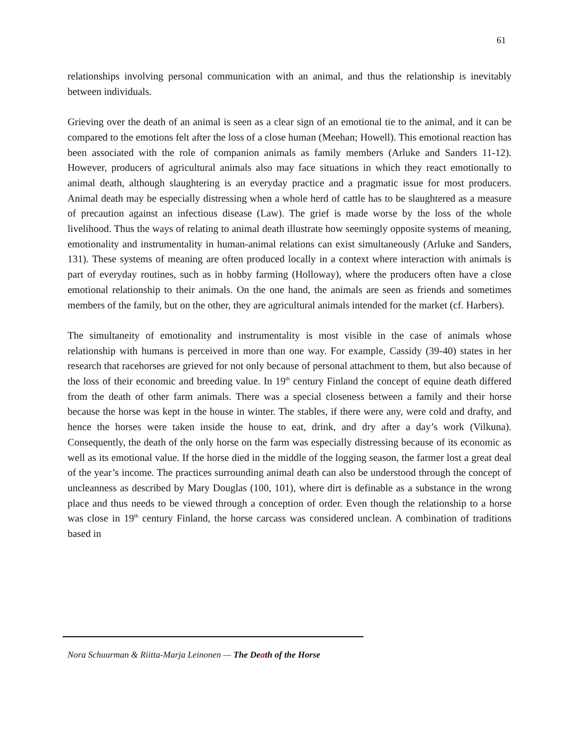61
relationships involving personal communication with an animal, and thus the relationship is inevitably between individuals.
Grieving over the death of an animal is seen as a clear sign of an emotional tie to the animal, and it can be compared to the emotions felt after the loss of a close human (Meehan; Howell). This emotional reaction has been associated with the role of companion animals as family members (Arluke and Sanders 11-12). However, producers of agricultural animals also may face situations in which they react emotionally to animal death, although slaughtering is an everyday practice and a pragmatic issue for most producers. Animal death may be especially distressing when a whole herd of cattle has to be slaughtered as a measure of precaution against an infectious disease (Law). The grief is made worse by the loss of the whole livelihood. Thus the ways of relating to animal death illustrate how seemingly opposite systems of meaning, emotionality and instrumentality in human-animal relations can exist simultaneously (Arluke and Sanders, 131). These systems of meaning are often produced locally in a context where interaction with animals is part of everyday routines, such as in hobby farming (Holloway), where the producers often have a close emotional relationship to their animals. On the one hand, the animals are seen as friends and sometimes members of the family, but on the other, they are agricultural animals intended for the market (cf. Harbers).
The simultaneity of emotionality and instrumentality is most visible in the case of animals whose relationship with humans is perceived in more than one way. For example, Cassidy (39-40) states in her research that racehorses are grieved for not only because of personal attachment to them, but also because of the loss of their economic and breeding value. In 19<sup>th</sup> century Finland the concept of equine death differed from the death of other farm animals. There was a special closeness between a family and their horse because the horse was kept in the house in winter. The stables, if there were any, were cold and drafty, and hence the horses were taken inside the house to eat, drink, and dry after a day’s work (Vilkuna). Consequently, the death of the only horse on the farm was especially distressing because of its economic as well as its emotional value. If the horse died in the middle of the logging season, the farmer lost a great deal of the year’s income. The practices surrounding animal death can also be understood through the concept of uncleanness as described by Mary Douglas (100, 101), where dirt is definable as a substance in the wrong place and thus needs to be viewed through a conception of order. Even though the relationship to a horse was close in 19<sup>th</sup> century Finland, the horse carcass was considered unclean. A combination of traditions based in
Nora Schuurman & Riitta-Marja Leinonen — The Death of the Horse